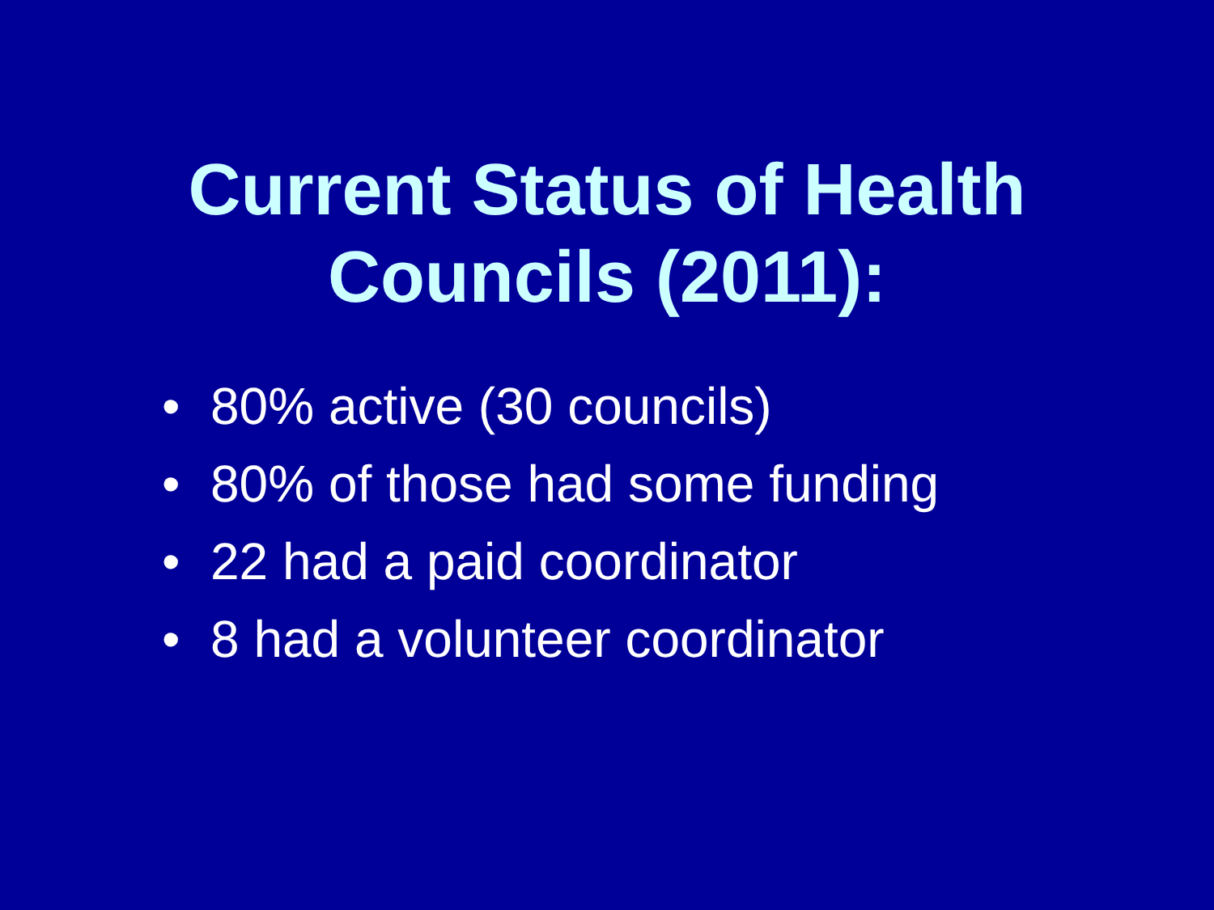Current Status of Health
Councils (2011):
• 80% active (30 councils)
• 80% of those had some funding
• 22 had a paid coordinator
• 8 had a volunteer coordinator